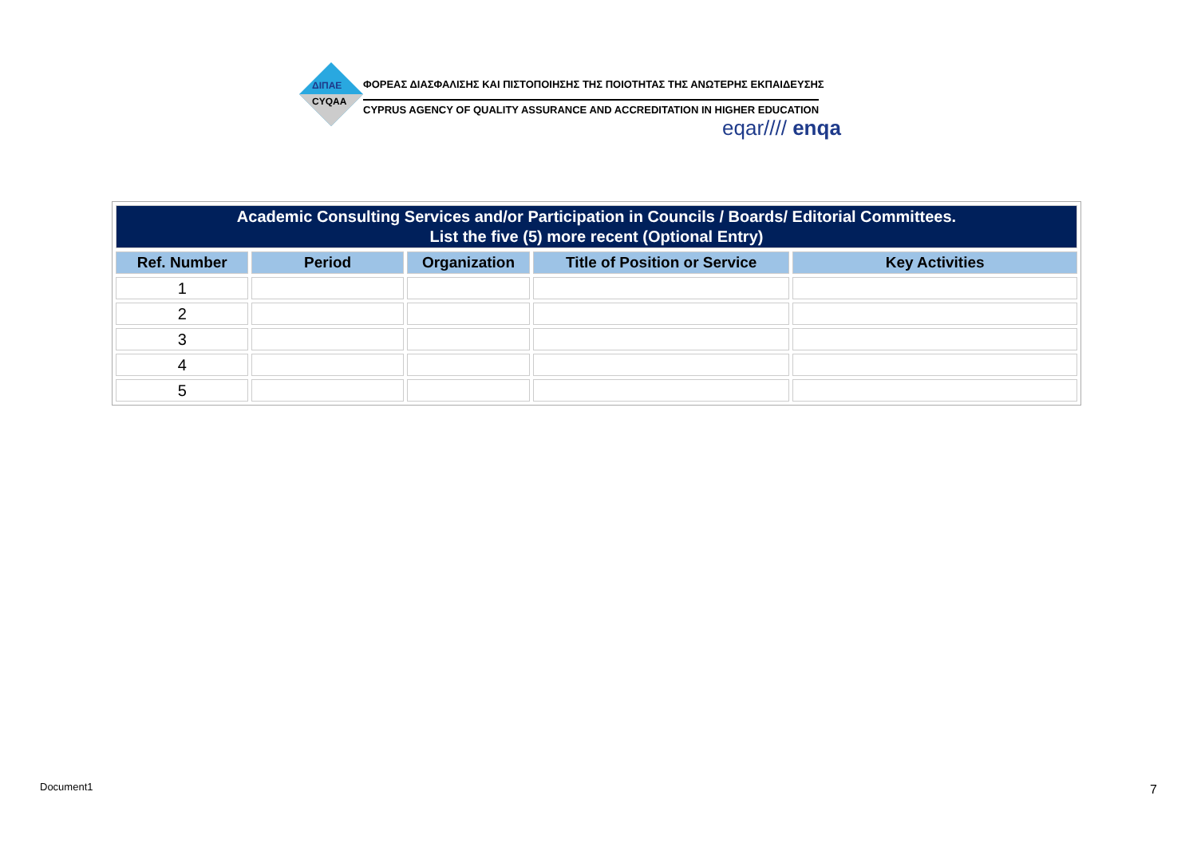ΔΙΠΑΕ
CYQAA
ΦΟΡΕΑΣ ΔΙΑΣΦΑΛΙΣΗΣ ΚΑΙ ΠΙΣΤΟΠΟΙΗΣΗΣ ΤΗΣ ΠΟΙΟΤΗΤΑΣ ΤΗΣ ΑΝΩΤΕΡΗΣ ΕΚΠΑΙΔΕΥΣΗΣ
CYPRUS AGENCY OF QUALITY ASSURANCE AND ACCREDITATION IN HIGHER EDUCATION
eqar//// enqa
| Academic Consulting Services and/or Participation in Councils / Boards/ Editorial Committees. List the five (5) more recent (Optional Entry) | | | | |
| Ref. Number | Period | Organization | Title of Position or Service | Key Activities |
| 1 | | | | |
| 2 | | | | |
| 3 | | | | |
| 4 | | | | |
| 5 | | | | |
Document1 7